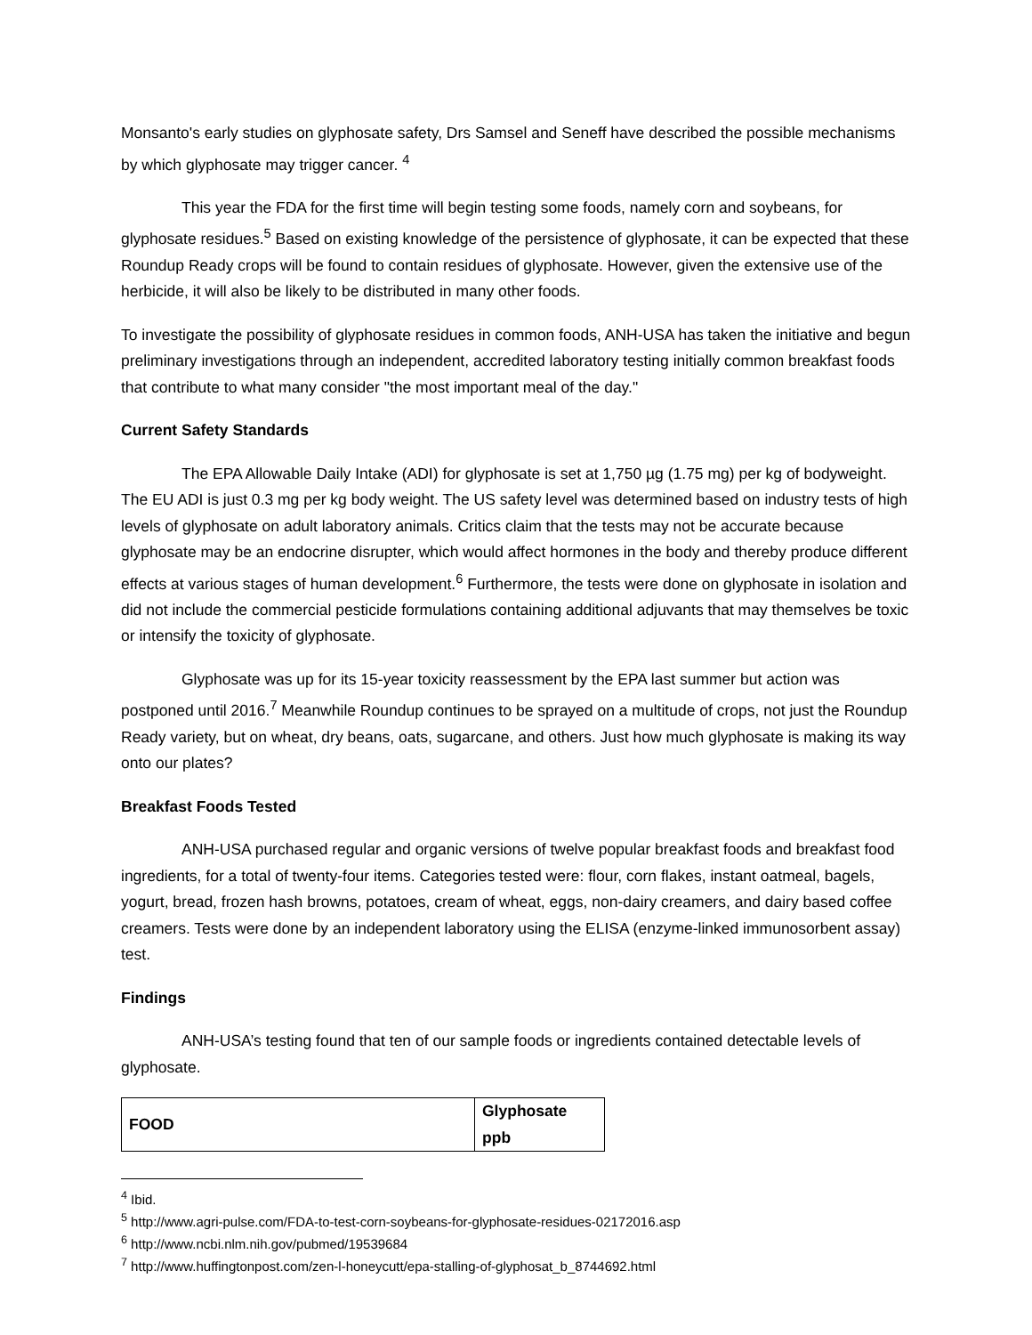Monsanto's early studies on glyphosate safety, Drs Samsel and Seneff have described the possible mechanisms by which glyphosate may trigger cancer. <sup>4</sup>
This year the FDA for the first time will begin testing some foods, namely corn and soybeans, for glyphosate residues.<sup>5</sup> Based on existing knowledge of the persistence of glyphosate, it can be expected that these Roundup Ready crops will be found to contain residues of glyphosate. However, given the extensive use of the herbicide, it will also be likely to be distributed in many other foods.
To investigate the possibility of glyphosate residues in common foods, ANH-USA has taken the initiative and begun preliminary investigations through an independent, accredited laboratory testing initially common breakfast foods that contribute to what many consider "the most important meal of the day."
Current Safety Standards
The EPA Allowable Daily Intake (ADI) for glyphosate is set at 1,750 µg (1.75 mg) per kg of bodyweight. The EU ADI is just 0.3 mg per kg body weight. The US safety level was determined based on industry tests of high levels of glyphosate on adult laboratory animals. Critics claim that the tests may not be accurate because glyphosate may be an endocrine disrupter, which would affect hormones in the body and thereby produce different effects at various stages of human development.<sup>6</sup> Furthermore, the tests were done on glyphosate in isolation and did not include the commercial pesticide formulations containing additional adjuvants that may themselves be toxic or intensify the toxicity of glyphosate.
Glyphosate was up for its 15-year toxicity reassessment by the EPA last summer but action was postponed until 2016.<sup>7</sup> Meanwhile Roundup continues to be sprayed on a multitude of crops, not just the Roundup Ready variety, but on wheat, dry beans, oats, sugarcane, and others. Just how much glyphosate is making its way onto our plates?
Breakfast Foods Tested
ANH-USA purchased regular and organic versions of twelve popular breakfast foods and breakfast food ingredients, for a total of twenty-four items. Categories tested were: flour, corn flakes, instant oatmeal, bagels, yogurt, bread, frozen hash browns, potatoes, cream of wheat, eggs, non-dairy creamers, and dairy based coffee creamers. Tests were done by an independent laboratory using the ELISA (enzyme-linked immunosorbent assay) test.
Findings
ANH-USA’s testing found that ten of our sample foods or ingredients contained detectable levels of glyphosate.
| FOOD | Glyphosate ppb |
| --- | --- |
<sup>4</sup> Ibid.
<sup>5</sup> http://www.agri-pulse.com/FDA-to-test-corn-soybeans-for-glyphosate-residues-02172016.asp
<sup>6</sup> http://www.ncbi.nlm.nih.gov/pubmed/19539684
<sup>7</sup> http://www.huffingtonpost.com/zen-l-honeycutt/epa-stalling-of-glyphosat_b_8744692.html